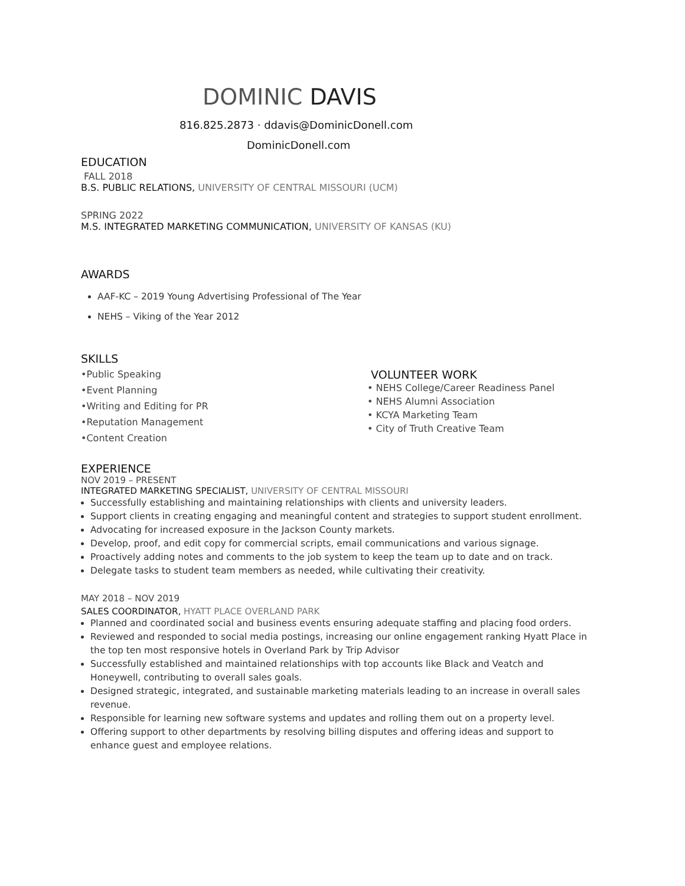DOMINIC DAVIS
816.825.2873 · ddavis@DominicDonell.com
DominicDonell.com
EDUCATION
FALL 2018
B.S. PUBLIC RELATIONS, UNIVERSITY OF CENTRAL MISSOURI (UCM)
SPRING 2022
M.S. INTEGRATED MARKETING COMMUNICATION, UNIVERSITY OF KANSAS (KU)
AWARDS
AAF-KC – 2019 Young Advertising Professional of The Year
NEHS – Viking of the Year 2012
SKILLS
•Public Speaking
•Event Planning
•Writing and Editing for PR
•Reputation Management
•Content Creation
VOLUNTEER WORK
• NEHS College/Career Readiness Panel
• NEHS Alumni Association
• KCYA Marketing Team
• City of Truth Creative Team
EXPERIENCE
NOV 2019 – PRESENT
INTEGRATED MARKETING SPECIALIST, UNIVERSITY OF CENTRAL MISSOURI
Successfully establishing and maintaining relationships with clients and university leaders.
Support clients in creating engaging and meaningful content and strategies to support student enrollment.
Advocating for increased exposure in the Jackson County markets.
Develop, proof, and edit copy for commercial scripts, email communications and various signage.
Proactively adding notes and comments to the job system to keep the team up to date and on track.
Delegate tasks to student team members as needed, while cultivating their creativity.
MAY 2018 – NOV 2019
SALES COORDINATOR, HYATT PLACE OVERLAND PARK
Planned and coordinated social and business events ensuring adequate staffing and placing food orders.
Reviewed and responded to social media postings, increasing our online engagement ranking Hyatt Place in the top ten most responsive hotels in Overland Park by Trip Advisor
Successfully established and maintained relationships with top accounts like Black and Veatch and Honeywell, contributing to overall sales goals.
Designed strategic, integrated, and sustainable marketing materials leading to an increase in overall sales revenue.
Responsible for learning new software systems and updates and rolling them out on a property level.
Offering support to other departments by resolving billing disputes and offering ideas and support to enhance guest and employee relations.